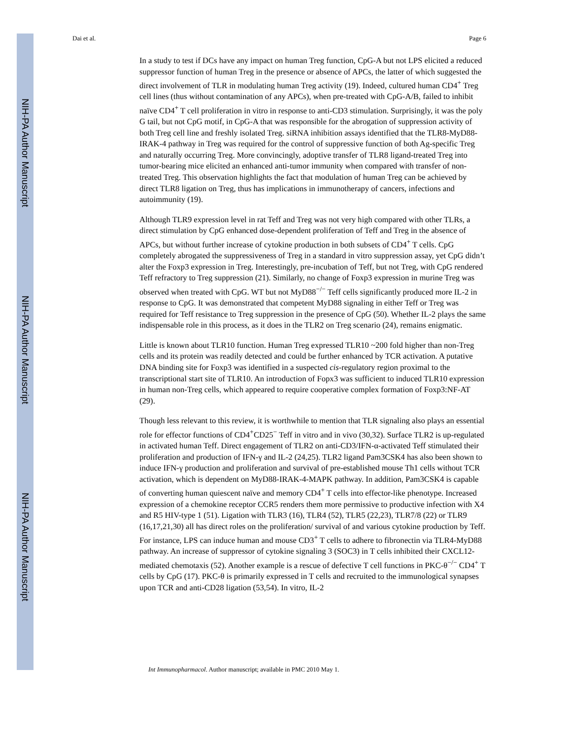NIH-PA Author Manuscript
NIH-PA Author Manuscript
NIH-PA Author Manuscript
Dai et al. Page 6
In a study to test if DCs have any impact on human Treg function, CpG-A but not LPS elicited a reduced suppressor function of human Treg in the presence or absence of APCs, the latter of which suggested the direct involvement of TLR in modulating human Treg activity (19). Indeed, cultured human CD4<sup>+</sup> Treg cell lines (thus without contamination of any APCs), when pre-treated with CpG-A/B, failed to inhibit naïve CD4<sup>+</sup> T cell proliferation in vitro in response to anti-CD3 stimulation. Surprisingly, it was the poly G tail, but not CpG motif, in CpG-A that was responsible for the abrogation of suppression activity of both Treg cell line and freshly isolated Treg. siRNA inhibition assays identified that the TLR8-MyD88-IRAK-4 pathway in Treg was required for the control of suppressive function of both Ag-specific Treg and naturally occurring Treg. More convincingly, adoptive transfer of TLR8 ligand-treated Treg into tumor-bearing mice elicited an enhanced anti-tumor immunity when compared with transfer of non-treated Treg. This observation highlights the fact that modulation of human Treg can be achieved by direct TLR8 ligation on Treg, thus has implications in immunotherapy of cancers, infections and autoimmunity (19).
Although TLR9 expression level in rat Teff and Treg was not very high compared with other TLRs, a direct stimulation by CpG enhanced dose-dependent proliferation of Teff and Treg in the absence of APCs, but without further increase of cytokine production in both subsets of CD4<sup>+</sup> T cells. CpG completely abrogated the suppressiveness of Treg in a standard in vitro suppression assay, yet CpG didn’t alter the Foxp3 expression in Treg. Interestingly, pre-incubation of Teff, but not Treg, with CpG rendered Teff refractory to Treg suppression (21). Similarly, no change of Foxp3 expression in murine Treg was observed when treated with CpG. WT but not MyD88<sup>−/−</sup> Teff cells significantly produced more IL-2 in response to CpG. It was demonstrated that competent MyD88 signaling in either Teff or Treg was required for Teff resistance to Treg suppression in the presence of CpG (50). Whether IL-2 plays the same indispensable role in this process, as it does in the TLR2 on Treg scenario (24), remains enigmatic.
Little is known about TLR10 function. Human Treg expressed TLR10 ~200 fold higher than non-Treg cells and its protein was readily detected and could be further enhanced by TCR activation. A putative DNA binding site for Foxp3 was identified in a suspected cis-regulatory region proximal to the transcriptional start site of TLR10. An introduction of Fopx3 was sufficient to induced TLR10 expression in human non-Treg cells, which appeared to require cooperative complex formation of Foxp3:NF-AT (29).
Though less relevant to this review, it is worthwhile to mention that TLR signaling also plays an essential role for effector functions of CD4<sup>+</sup>CD25<sup>−</sup> Teff in vitro and in vivo (30,32). Surface TLR2 is up-regulated in activated human Teff. Direct engagement of TLR2 on anti-CD3/IFN-α-activated Teff stimulated their proliferation and production of IFN-γ and IL-2 (24,25). TLR2 ligand Pam3CSK4 has also been shown to induce IFN-γ production and proliferation and survival of pre-established mouse Th1 cells without TCR activation, which is dependent on MyD88-IRAK-4-MAPK pathway. In addition, Pam3CSK4 is capable of converting human quiescent naïve and memory CD4<sup>+</sup> T cells into effector-like phenotype. Increased expression of a chemokine receptor CCR5 renders them more permissive to productive infection with X4 and R5 HIV-type 1 (51). Ligation with TLR3 (16), TLR4 (52), TLR5 (22,23), TLR7/8 (22) or TLR9 (16,17,21,30) all has direct roles on the proliferation/ survival of and various cytokine production by Teff. For instance, LPS can induce human and mouse CD3<sup>+</sup> T cells to adhere to fibronectin via TLR4-MyD88 pathway. An increase of suppressor of cytokine signaling 3 (SOC3) in T cells inhibited their CXCL12-mediated chemotaxis (52). Another example is a rescue of defective T cell functions in PKC-θ<sup>−/−</sup> CD4<sup>+</sup> T cells by CpG (17). PKC-θ is primarily expressed in T cells and recruited to the immunological synapses upon TCR and anti-CD28 ligation (53,54). In vitro, IL-2
Int Immunopharmacol. Author manuscript; available in PMC 2010 May 1.